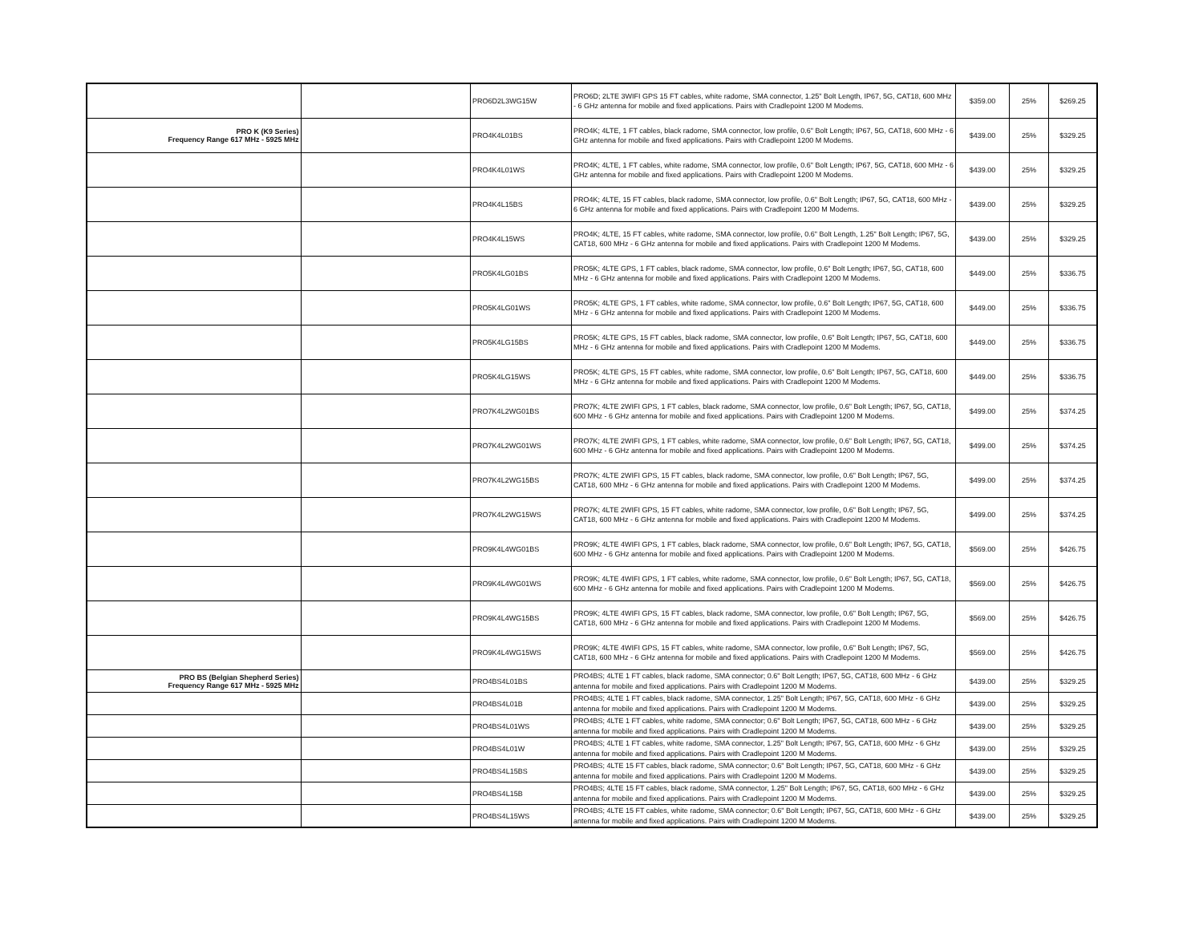| | | PRO6D2L3WG15W | PRO6D; 2LTE 3WIFI GPS 15 FT cables, white radome, SMA connector, 1.25" Bolt Length, IP67, 5G, CAT18, 600 MHz - 6 GHz antenna for mobile and fixed applications. Pairs with Cradlepoint 1200 M Modems. | $359.00 | 25% | $269.25 |
| PRO K (K9 Series) Frequency Range 617 MHz - 5925 MHz | | PRO4K4L01BS | PRO4K; 4LTE, 1 FT cables, black radome, SMA connector, low profile, 0.6" Bolt Length; IP67, 5G, CAT18, 600 MHz - 6 GHz antenna for mobile and fixed applications. Pairs with Cradlepoint 1200 M Modems. | $439.00 | 25% | $329.25 |
| | | PRO4K4L01WS | PRO4K; 4LTE, 1 FT cables, white radome, SMA connector, low profile, 0.6" Bolt Length; IP67, 5G, CAT18, 600 MHz - 6 GHz antenna for mobile and fixed applications. Pairs with Cradlepoint 1200 M Modems. | $439.00 | 25% | $329.25 |
| | | PRO4K4L15BS | PRO4K; 4LTE, 15 FT cables, black radome, SMA connector, low profile, 0.6" Bolt Length; IP67, 5G, CAT18, 600 MHz - 6 GHz antenna for mobile and fixed applications. Pairs with Cradlepoint 1200 M Modems. | $439.00 | 25% | $329.25 |
| | | PRO4K4L15WS | PRO4K; 4LTE, 15 FT cables, white radome, SMA connector, low profile, 0.6" Bolt Length, 1.25" Bolt Length; IP67, 5G, CAT18, 600 MHz - 6 GHz antenna for mobile and fixed applications. Pairs with Cradlepoint 1200 M Modems. | $439.00 | 25% | $329.25 |
| | | PRO5K4LG01BS | PRO5K; 4LTE GPS, 1 FT cables, black radome, SMA connector, low profile, 0.6" Bolt Length; IP67, 5G, CAT18, 600 MHz - 6 GHz antenna for mobile and fixed applications. Pairs with Cradlepoint 1200 M Modems. | $449.00 | 25% | $336.75 |
| | | PRO5K4LG01WS | PRO5K; 4LTE GPS, 1 FT cables, white radome, SMA connector, low profile, 0.6" Bolt Length; IP67, 5G, CAT18, 600 MHz - 6 GHz antenna for mobile and fixed applications. Pairs with Cradlepoint 1200 M Modems. | $449.00 | 25% | $336.75 |
| | | PRO5K4LG15BS | PRO5K; 4LTE GPS, 15 FT cables, black radome, SMA connector, low profile, 0.6" Bolt Length; IP67, 5G, CAT18, 600 MHz - 6 GHz antenna for mobile and fixed applications. Pairs with Cradlepoint 1200 M Modems. | $449.00 | 25% | $336.75 |
| | | PRO5K4LG15WS | PRO5K; 4LTE GPS, 15 FT cables, white radome, SMA connector, low profile, 0.6" Bolt Length; IP67, 5G, CAT18, 600 MHz - 6 GHz antenna for mobile and fixed applications. Pairs with Cradlepoint 1200 M Modems. | $449.00 | 25% | $336.75 |
| | | PRO7K4L2WG01BS | PRO7K; 4LTE 2WIFI GPS, 1 FT cables, black radome, SMA connector, low profile, 0.6" Bolt Length; IP67, 5G, CAT18, 600 MHz - 6 GHz antenna for mobile and fixed applications. Pairs with Cradlepoint 1200 M Modems. | $499.00 | 25% | $374.25 |
| | | PRO7K4L2WG01WS | PRO7K; 4LTE 2WIFI GPS, 1 FT cables, white radome, SMA connector, low profile, 0.6" Bolt Length; IP67, 5G, CAT18, 600 MHz - 6 GHz antenna for mobile and fixed applications. Pairs with Cradlepoint 1200 M Modems. | $499.00 | 25% | $374.25 |
| | | PRO7K4L2WG15BS | PRO7K; 4LTE 2WIFI GPS, 15 FT cables, black radome, SMA connector, low profile, 0.6" Bolt Length; IP67, 5G, CAT18, 600 MHz - 6 GHz antenna for mobile and fixed applications. Pairs with Cradlepoint 1200 M Modems. | $499.00 | 25% | $374.25 |
| | | PRO7K4L2WG15WS | PRO7K; 4LTE 2WIFI GPS, 15 FT cables, white radome, SMA connector, low profile, 0.6" Bolt Length; IP67, 5G, CAT18, 600 MHz - 6 GHz antenna for mobile and fixed applications. Pairs with Cradlepoint 1200 M Modems. | $499.00 | 25% | $374.25 |
| | | PRO9K4L4WG01BS | PRO9K; 4LTE 4WIFI GPS, 1 FT cables, black radome, SMA connector, low profile, 0.6" Bolt Length; IP67, 5G, CAT18, 600 MHz - 6 GHz antenna for mobile and fixed applications. Pairs with Cradlepoint 1200 M Modems. | $569.00 | 25% | $426.75 |
| | | PRO9K4L4WG01WS | PRO9K; 4LTE 4WIFI GPS, 1 FT cables, white radome, SMA connector, low profile, 0.6" Bolt Length; IP67, 5G, CAT18, 600 MHz - 6 GHz antenna for mobile and fixed applications. Pairs with Cradlepoint 1200 M Modems. | $569.00 | 25% | $426.75 |
| | | PRO9K4L4WG15BS | PRO9K; 4LTE 4WIFI GPS, 15 FT cables, black radome, SMA connector, low profile, 0.6" Bolt Length; IP67, 5G, CAT18, 600 MHz - 6 GHz antenna for mobile and fixed applications. Pairs with Cradlepoint 1200 M Modems. | $569.00 | 25% | $426.75 |
| | | PRO9K4L4WG15WS | PRO9K; 4LTE 4WIFI GPS, 15 FT cables, white radome, SMA connector, low profile, 0.6" Bolt Length; IP67, 5G, CAT18, 600 MHz - 6 GHz antenna for mobile and fixed applications. Pairs with Cradlepoint 1200 M Modems. | $569.00 | 25% | $426.75 |
| PRO BS (Belgian Shepherd Series) Frequency Range 617 MHz - 5925 MHz | | PRO4BS4L01BS | PRO4BS; 4LTE 1 FT cables, black radome, SMA connector; 0.6" Bolt Length; IP67, 5G, CAT18, 600 MHz - 6 GHz antenna for mobile and fixed applications. Pairs with Cradlepoint 1200 M Modems. | $439.00 | 25% | $329.25 |
| | | PRO4BS4L01B | PRO4BS; 4LTE 1 FT cables, black radome, SMA connector, 1.25" Bolt Length; IP67, 5G, CAT18, 600 MHz - 6 GHz antenna for mobile and fixed applications. Pairs with Cradlepoint 1200 M Modems. | $439.00 | 25% | $329.25 |
| | | PRO4BS4L01WS | PRO4BS; 4LTE 1 FT cables, white radome, SMA connector; 0.6" Bolt Length; IP67, 5G, CAT18, 600 MHz - 6 GHz antenna for mobile and fixed applications. Pairs with Cradlepoint 1200 M Modems. | $439.00 | 25% | $329.25 |
| | | PRO4BS4L01W | PRO4BS; 4LTE 1 FT cables, white radome, SMA connector, 1.25" Bolt Length; IP67, 5G, CAT18, 600 MHz - 6 GHz antenna for mobile and fixed applications. Pairs with Cradlepoint 1200 M Modems. | $439.00 | 25% | $329.25 |
| | | PRO4BS4L15BS | PRO4BS; 4LTE 15 FT cables, black radome, SMA connector; 0.6" Bolt Length; IP67, 5G, CAT18, 600 MHz - 6 GHz antenna for mobile and fixed applications. Pairs with Cradlepoint 1200 M Modems. | $439.00 | 25% | $329.25 |
| | | PRO4BS4L15B | PRO4BS; 4LTE 15 FT cables, black radome, SMA connector, 1.25" Bolt Length; IP67, 5G, CAT18, 600 MHz - 6 GHz antenna for mobile and fixed applications. Pairs with Cradlepoint 1200 M Modems. | $439.00 | 25% | $329.25 |
| | | PRO4BS4L15WS | PRO4BS; 4LTE 15 FT cables, white radome, SMA connector; 0.6" Bolt Length; IP67, 5G, CAT18, 600 MHz - 6 GHz antenna for mobile and fixed applications. Pairs with Cradlepoint 1200 M Modems. | $439.00 | 25% | $329.25 |